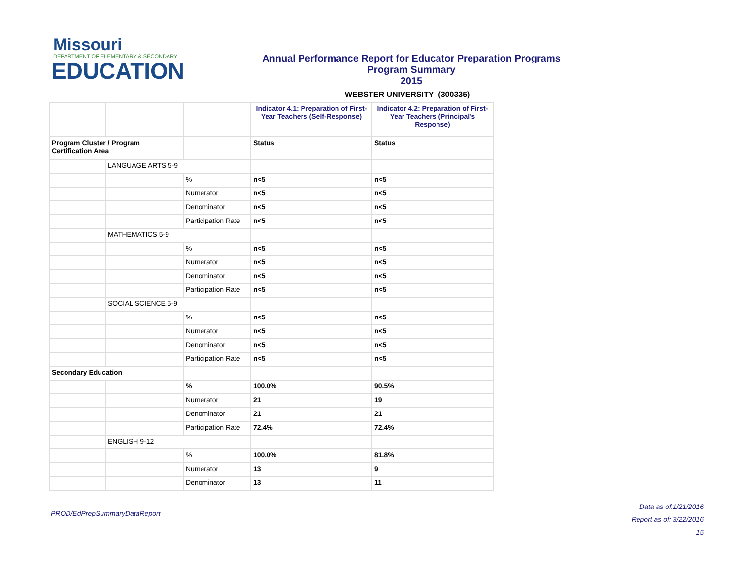Missouri
DEPARTMENT OF ELEMENTARY & SECONDARY
EDUCATION
Annual Performance Report for Educator Preparation Programs
Program Summary
2015
WEBSTER UNIVERSITY (300335)
| | | | Indicator 4.1: Preparation of First-Year Teachers (Self-Response) | Indicator 4.2: Preparation of First-Year Teachers (Principal's Response) |
| Program Cluster / Program Certification Area | | | Status | Status |
| | LANGUAGE ARTS 5-9 | | | |
| | | % | n<5 | n<5 |
| | | Numerator | n<5 | n<5 |
| | | Denominator | n<5 | n<5 |
| | | Participation Rate | n<5 | n<5 |
| | MATHEMATICS 5-9 | | | |
| | | % | n<5 | n<5 |
| | | Numerator | n<5 | n<5 |
| | | Denominator | n<5 | n<5 |
| | | Participation Rate | n<5 | n<5 |
| | SOCIAL SCIENCE 5-9 | | | |
| | | % | n<5 | n<5 |
| | | Numerator | n<5 | n<5 |
| | | Denominator | n<5 | n<5 |
| | | Participation Rate | n<5 | n<5 |
| Secondary Education | | | | |
| | | % | 100.0% | 90.5% |
| | | Numerator | 21 | 19 |
| | | Denominator | 21 | 21 |
| | | Participation Rate | 72.4% | 72.4% |
| | ENGLISH 9-12 | | | |
| | | % | 100.0% | 81.8% |
| | | Numerator | 13 | 9 |
| | | Denominator | 13 | 11 |
PROD/EdPrepSummaryDataReport
Data as of:1/21/2016
Report as of: 3/22/2016
15